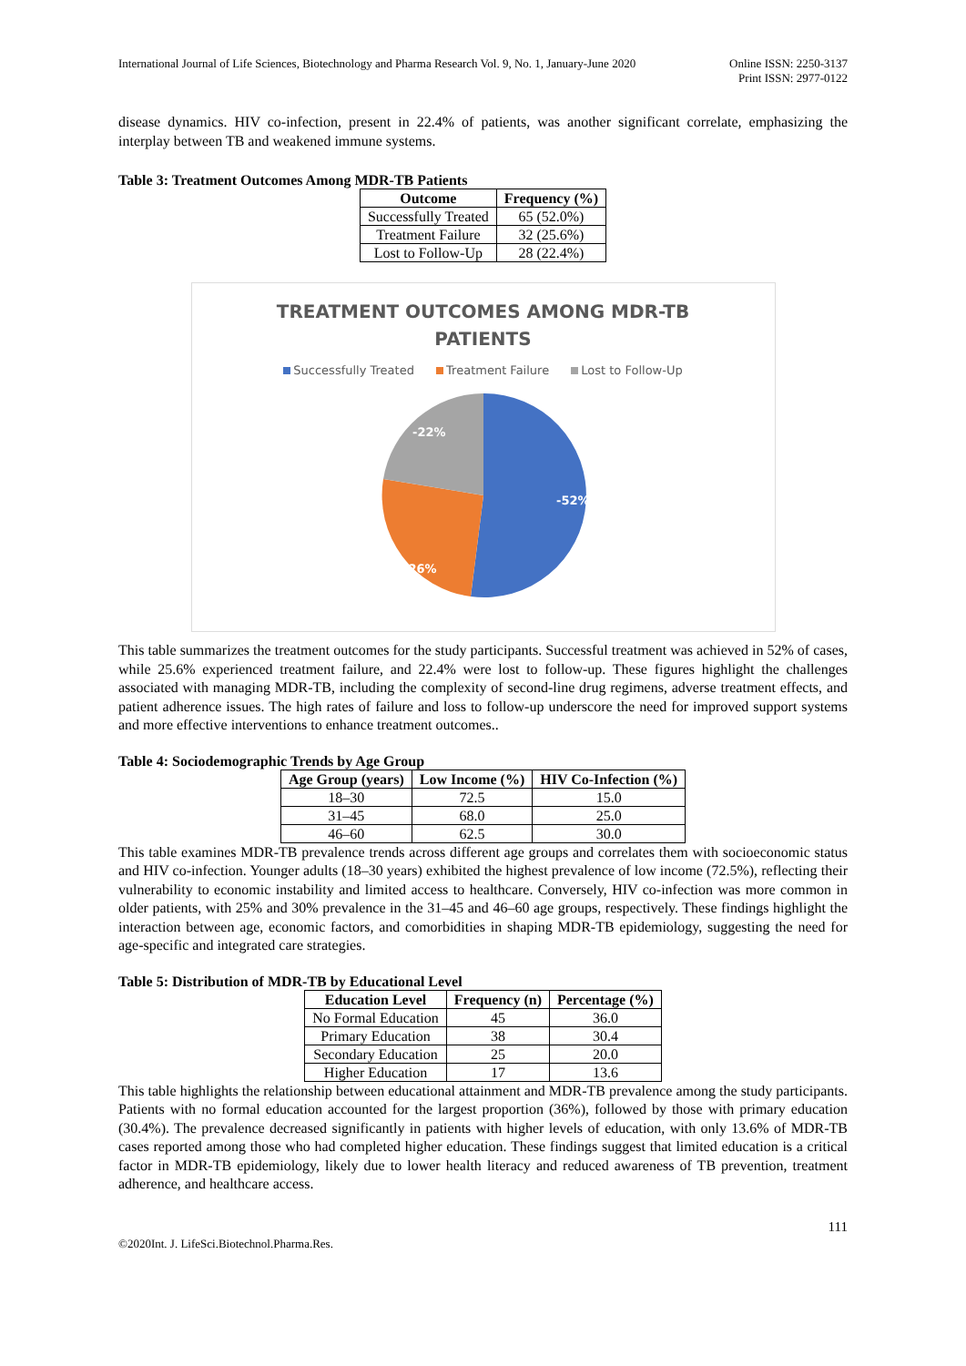International Journal of Life Sciences, Biotechnology and Pharma Research Vol. 9, No. 1, January-June 2020
Online ISSN: 2250-3137
Print ISSN: 2977-0122
disease dynamics. HIV co-infection, present in 22.4% of patients, was another significant correlate, emphasizing the interplay between TB and weakened immune systems.
Table 3: Treatment Outcomes Among MDR-TB Patients
| Outcome | Frequency (%) |
| --- | --- |
| Successfully Treated | 65 (52.0%) |
| Treatment Failure | 32 (25.6%) |
| Lost to Follow-Up | 28 (22.4%) |
TREATMENT OUTCOMES AMONG MDR-TB
PATIENTS
Successfully Treated Treatment Failure Lost to Follow-Up
-52%
-26%
-22%
This table summarizes the treatment outcomes for the study participants. Successful treatment was achieved in 52% of cases, while 25.6% experienced treatment failure, and 22.4% were lost to follow-up. These figures highlight the challenges associated with managing MDR-TB, including the complexity of second-line drug regimens, adverse treatment effects, and patient adherence issues. The high rates of failure and loss to follow-up underscore the need for improved support systems and more effective interventions to enhance treatment outcomes..
Table 4: Sociodemographic Trends by Age Group
| Age Group (years) | Low Income (%) | HIV Co-Infection (%) |
| --- | --- | --- |
| 18–30 | 72.5 | 15.0 |
| 31–45 | 68.0 | 25.0 |
| 46–60 | 62.5 | 30.0 |
This table examines MDR-TB prevalence trends across different age groups and correlates them with socioeconomic status and HIV co-infection. Younger adults (18–30 years) exhibited the highest prevalence of low income (72.5%), reflecting their vulnerability to economic instability and limited access to healthcare. Conversely, HIV co-infection was more common in older patients, with 25% and 30% prevalence in the 31–45 and 46–60 age groups, respectively. These findings highlight the interaction between age, economic factors, and comorbidities in shaping MDR-TB epidemiology, suggesting the need for age-specific and integrated care strategies.
Table 5: Distribution of MDR-TB by Educational Level
| Education Level | Frequency (n) | Percentage (%) |
| --- | --- | --- |
| No Formal Education | 45 | 36.0 |
| Primary Education | 38 | 30.4 |
| Secondary Education | 25 | 20.0 |
| Higher Education | 17 | 13.6 |
This table highlights the relationship between educational attainment and MDR-TB prevalence among the study participants. Patients with no formal education accounted for the largest proportion (36%), followed by those with primary education (30.4%). The prevalence decreased significantly in patients with higher levels of education, with only 13.6% of MDR-TB cases reported among those who had completed higher education. These findings suggest that limited education is a critical factor in MDR-TB epidemiology, likely due to lower health literacy and reduced awareness of TB prevention, treatment adherence, and healthcare access.
111
©2020Int. J. LifeSci.Biotechnol.Pharma.Res.